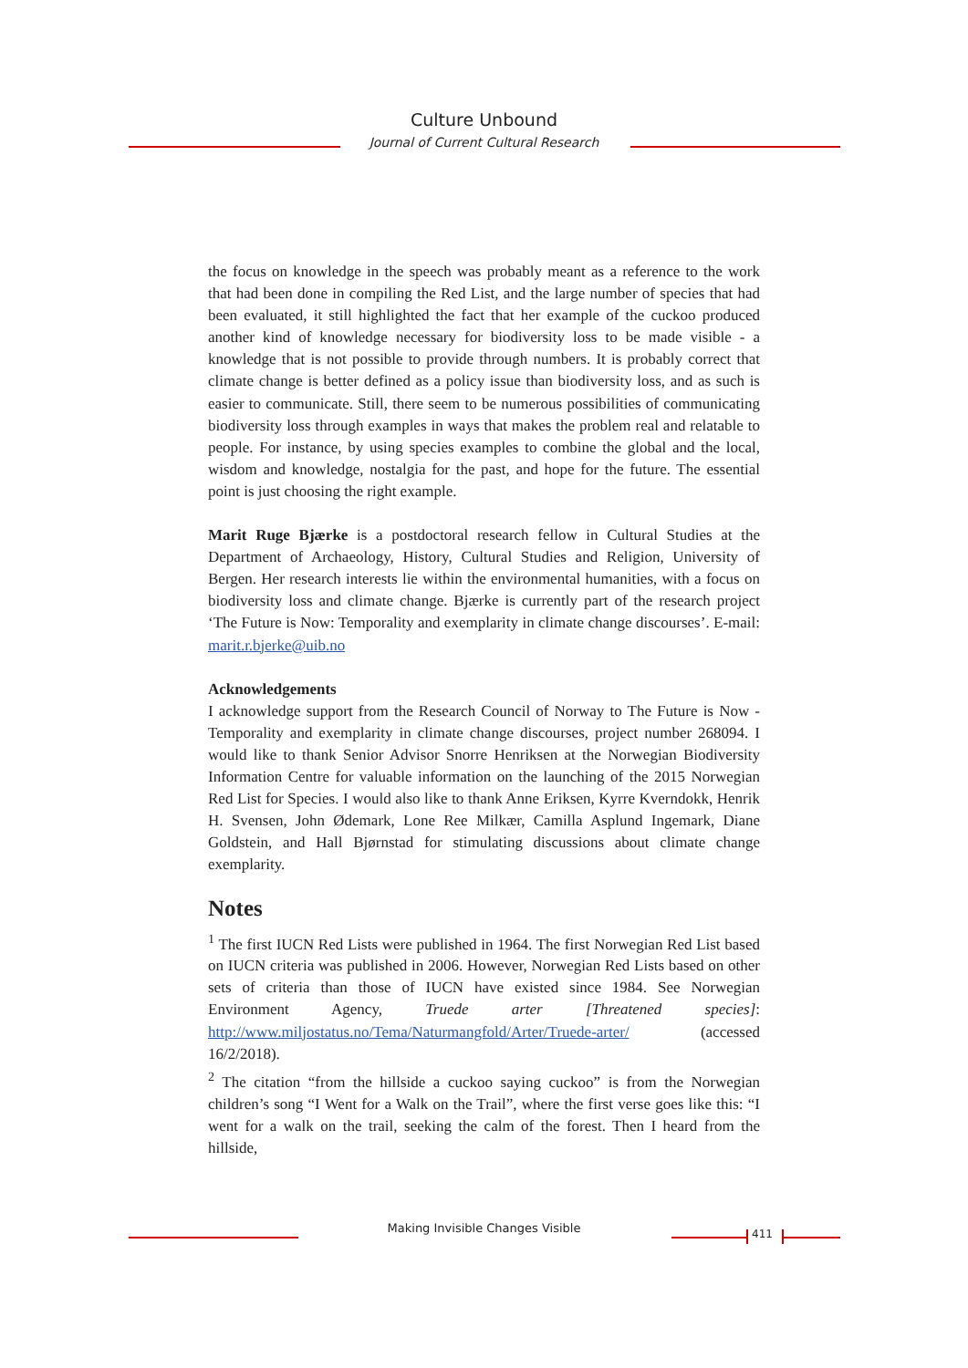Culture Unbound
Journal of Current Cultural Research
the focus on knowledge in the speech was probably meant as a reference to the work that had been done in compiling the Red List, and the large number of species that had been evaluated, it still highlighted the fact that her example of the cuckoo produced another kind of knowledge necessary for biodiversity loss to be made visible - a knowledge that is not possible to provide through numbers. It is probably correct that climate change is better defined as a policy issue than biodiversity loss, and as such is easier to communicate. Still, there seem to be numerous possibilities of communicating biodiversity loss through examples in ways that makes the problem real and relatable to people. For instance, by using species examples to combine the global and the local, wisdom and knowledge, nostalgia for the past, and hope for the future. The essential point is just choosing the right example.
Marit Ruge Bjærke is a postdoctoral research fellow in Cultural Studies at the Department of Archaeology, History, Cultural Studies and Religion, University of Bergen. Her research interests lie within the environmental humanities, with a focus on biodiversity loss and climate change. Bjærke is currently part of the research project ‘The Future is Now: Temporality and exemplarity in climate change discourses’. E-mail: marit.r.bjerke@uib.no
Acknowledgements
I acknowledge support from the Research Council of Norway to The Future is Now - Temporality and exemplarity in climate change discourses, project number 268094. I would like to thank Senior Advisor Snorre Henriksen at the Norwegian Biodiversity Information Centre for valuable information on the launching of the 2015 Norwegian Red List for Species. I would also like to thank Anne Eriksen, Kyrre Kverndokk, Henrik H. Svensen, John Ødemark, Lone Ree Milkær, Camilla Asplund Ingemark, Diane Goldstein, and Hall Bjørnstad for stimulating discussions about climate change exemplarity.
Notes
<sup>1</sup> The first IUCN Red Lists were published in 1964. The first Norwegian Red List based on IUCN criteria was published in 2006. However, Norwegian Red Lists based on other sets of criteria than those of IUCN have existed since 1984. See Norwegian Environment Agency, Truede arter [Threatened species]: http://www.miljostatus.no/Tema/Naturmangfold/Arter/Truede-arter/ (accessed 16/2/2018).
<sup>2</sup> The citation “from the hillside a cuckoo saying cuckoo” is from the Norwegian children’s song “I Went for a Walk on the Trail”, where the first verse goes like this: “I went for a walk on the trail, seeking the calm of the forest. Then I heard from the hillside,
Making Invisible Changes Visible 411